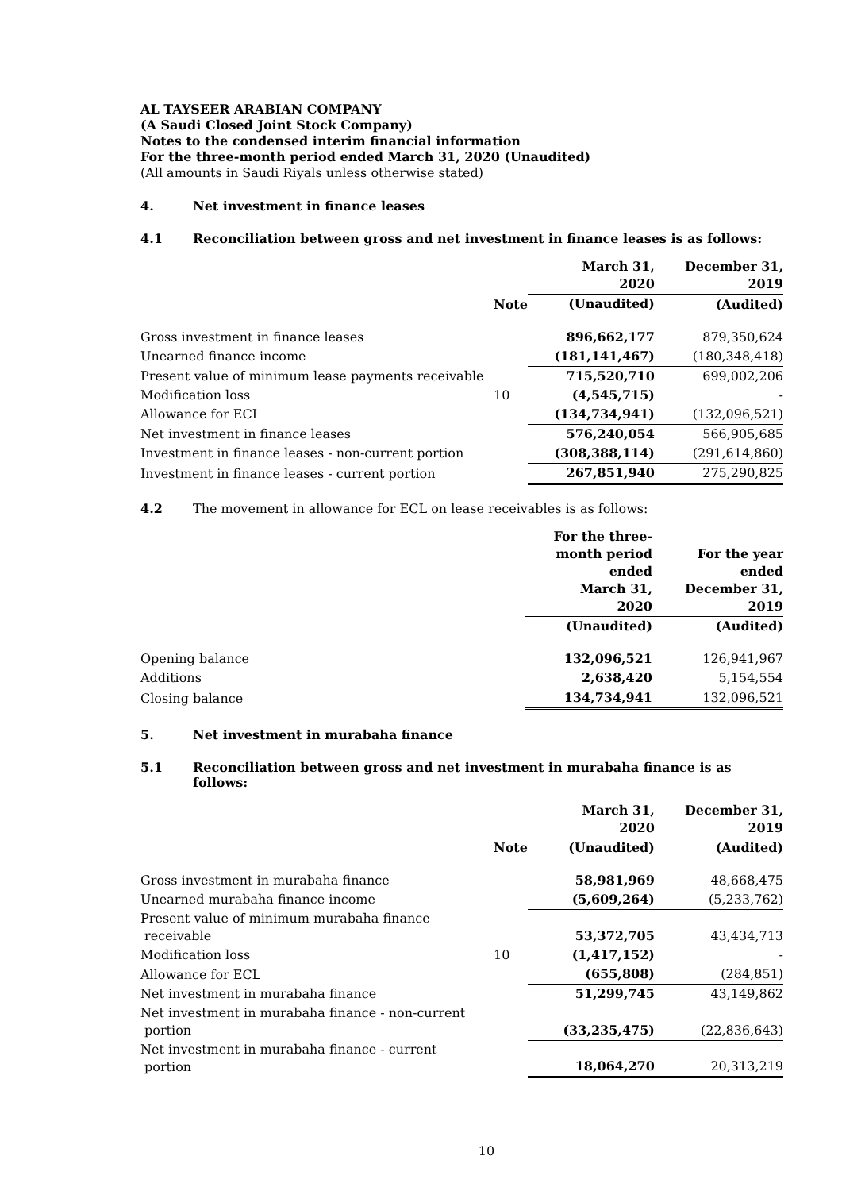AL TAYSEER ARABIAN COMPANY
(A Saudi Closed Joint Stock Company)
Notes to the condensed interim financial information
For the three-month period ended March 31, 2020 (Unaudited)
(All amounts in Saudi Riyals unless otherwise stated)
4. Net investment in finance leases
4.1 Reconciliation between gross and net investment in finance leases is as follows:
| | | March 31, 2020 | December 31, 2019 |
| --- | --- | --- | --- |
| | Note | (Unaudited) | (Audited) |
| Gross investment in finance leases | | 896,662,177 | 879,350,624 |
| Unearned finance income | | (181,141,467) | (180,348,418) |
| Present value of minimum lease payments receivable | | 715,520,710 | 699,002,206 |
| Modification loss | 10 | (4,545,715) | - |
| Allowance for ECL | | (134,734,941) | (132,096,521) |
| Net investment in finance leases | | 576,240,054 | 566,905,685 |
| Investment in finance leases - non-current portion | | (308,388,114) | (291,614,860) |
| Investment in finance leases - current portion | | 267,851,940 | 275,290,825 |
4.2 The movement in allowance for ECL on lease receivables is as follows:
| | | For the three- month period ended March 31, 2020 | For the year ended December 31, 2019 |
| --- | --- | --- | --- |
| | | (Unaudited) | (Audited) |
| Opening balance | | 132,096,521 | 126,941,967 |
| Additions | | 2,638,420 | 5,154,554 |
| Closing balance | | 134,734,941 | 132,096,521 |
5. Net investment in murabaha finance
5.1 Reconciliation between gross and net investment in murabaha finance is as follows:
| | | March 31, 2020 | December 31, 2019 |
| --- | --- | --- | --- |
| | Note | (Unaudited) | (Audited) |
| Gross investment in murabaha finance | | 58,981,969 | 48,668,475 |
| Unearned murabaha finance income | | (5,609,264) | (5,233,762) |
| Present value of minimum murabaha finance receivable | | 53,372,705 | 43,434,713 |
| Modification loss | 10 | (1,417,152) | - |
| Allowance for ECL | | (655,808) | (284,851) |
| Net investment in murabaha finance | | 51,299,745 | 43,149,862 |
| Net investment in murabaha finance - non-current portion | | (33,235,475) | (22,836,643) |
| Net investment in murabaha finance - current portion | | 18,064,270 | 20,313,219 |
10